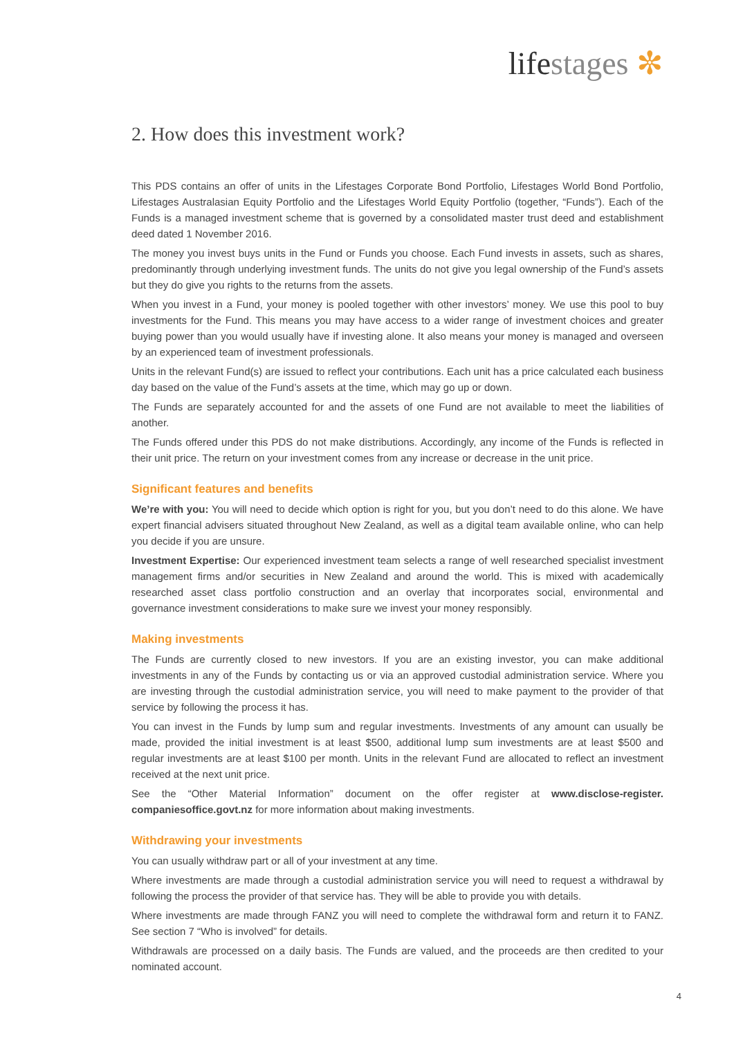lifestages ✼
2. How does this investment work?
This PDS contains an offer of units in the Lifestages Corporate Bond Portfolio, Lifestages World Bond Portfolio, Lifestages Australasian Equity Portfolio and the Lifestages World Equity Portfolio (together, “Funds”). Each of the Funds is a managed investment scheme that is governed by a consolidated master trust deed and establishment deed dated 1 November 2016.
The money you invest buys units in the Fund or Funds you choose. Each Fund invests in assets, such as shares, predominantly through underlying investment funds. The units do not give you legal ownership of the Fund’s assets but they do give you rights to the returns from the assets.
When you invest in a Fund, your money is pooled together with other investors’ money. We use this pool to buy investments for the Fund. This means you may have access to a wider range of investment choices and greater buying power than you would usually have if investing alone. It also means your money is managed and overseen by an experienced team of investment professionals.
Units in the relevant Fund(s) are issued to reflect your contributions. Each unit has a price calculated each business day based on the value of the Fund’s assets at the time, which may go up or down.
The Funds are separately accounted for and the assets of one Fund are not available to meet the liabilities of another.
The Funds offered under this PDS do not make distributions. Accordingly, any income of the Funds is reflected in their unit price. The return on your investment comes from any increase or decrease in the unit price.
Significant features and benefits
We’re with you: You will need to decide which option is right for you, but you don’t need to do this alone. We have expert financial advisers situated throughout New Zealand, as well as a digital team available online, who can help you decide if you are unsure.
Investment Expertise: Our experienced investment team selects a range of well researched specialist investment management firms and/or securities in New Zealand and around the world. This is mixed with academically researched asset class portfolio construction and an overlay that incorporates social, environmental and governance investment considerations to make sure we invest your money responsibly.
Making investments
The Funds are currently closed to new investors. If you are an existing investor, you can make additional investments in any of the Funds by contacting us or via an approved custodial administration service. Where you are investing through the custodial administration service, you will need to make payment to the provider of that service by following the process it has.
You can invest in the Funds by lump sum and regular investments. Investments of any amount can usually be made, provided the initial investment is at least $500, additional lump sum investments are at least $500 and regular investments are at least $100 per month. Units in the relevant Fund are allocated to reflect an investment received at the next unit price.
See the “Other Material Information” document on the offer register at www.disclose-register. companiesoffice.govt.nz for more information about making investments.
Withdrawing your investments
You can usually withdraw part or all of your investment at any time.
Where investments are made through a custodial administration service you will need to request a withdrawal by following the process the provider of that service has. They will be able to provide you with details.
Where investments are made through FANZ you will need to complete the withdrawal form and return it to FANZ. See section 7 “Who is involved” for details.
Withdrawals are processed on a daily basis. The Funds are valued, and the proceeds are then credited to your nominated account.
4